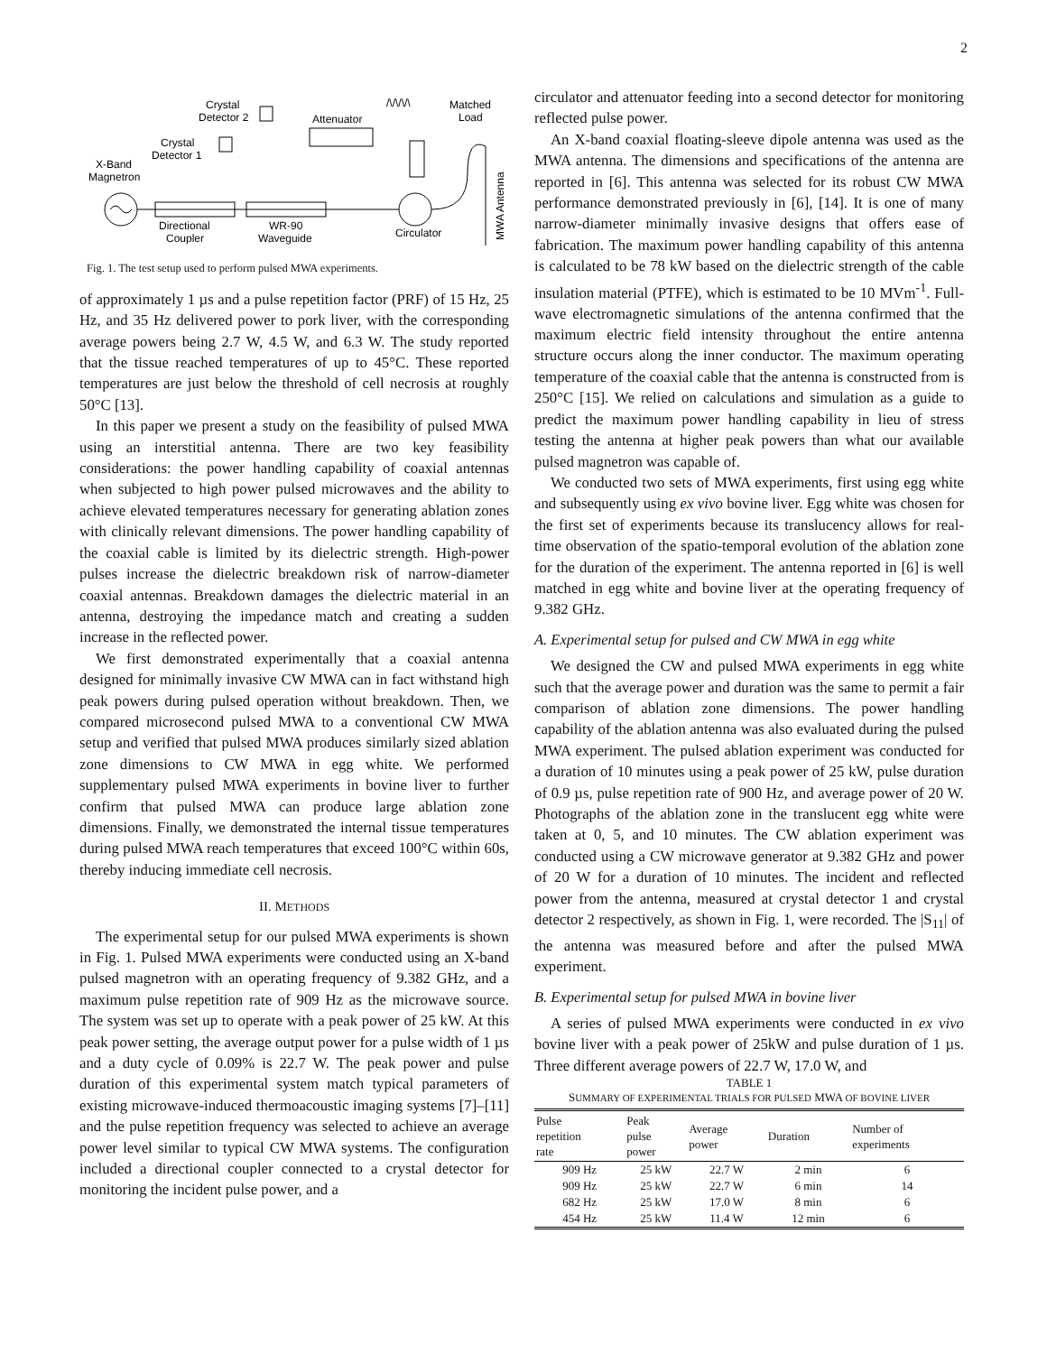2
Crystal
Detector 2
Attenuator
Matched
Load
/\/\/\/\
Crystal
Detector 1
X-Band
Magnetron
Directional
Coupler
WR-90
Waveguide
Circulator
MWA Antenna
Fig. 1. The test setup used to perform pulsed MWA experiments.
of approximately 1 µs and a pulse repetition factor (PRF) of 15 Hz, 25 Hz, and 35 Hz delivered power to pork liver, with the corresponding average powers being 2.7 W, 4.5 W, and 6.3 W. The study reported that the tissue reached temperatures of up to 45°C. These reported temperatures are just below the threshold of cell necrosis at roughly 50°C [13].
In this paper we present a study on the feasibility of pulsed MWA using an interstitial antenna. There are two key feasibility considerations: the power handling capability of coaxial antennas when subjected to high power pulsed microwaves and the ability to achieve elevated temperatures necessary for generating ablation zones with clinically relevant dimensions. The power handling capability of the coaxial cable is limited by its dielectric strength. High-power pulses increase the dielectric breakdown risk of narrow-diameter coaxial antennas. Breakdown damages the dielectric material in an antenna, destroying the impedance match and creating a sudden increase in the reflected power.
We first demonstrated experimentally that a coaxial antenna designed for minimally invasive CW MWA can in fact withstand high peak powers during pulsed operation without breakdown. Then, we compared microsecond pulsed MWA to a conventional CW MWA setup and verified that pulsed MWA produces similarly sized ablation zone dimensions to CW MWA in egg white. We performed supplementary pulsed MWA experiments in bovine liver to further confirm that pulsed MWA can produce large ablation zone dimensions. Finally, we demonstrated the internal tissue temperatures during pulsed MWA reach temperatures that exceed 100°C within 60s, thereby inducing immediate cell necrosis.
II. METHODS
The experimental setup for our pulsed MWA experiments is shown in Fig. 1. Pulsed MWA experiments were conducted using an X-band pulsed magnetron with an operating frequency of 9.382 GHz, and a maximum pulse repetition rate of 909 Hz as the microwave source. The system was set up to operate with a peak power of 25 kW. At this peak power setting, the average output power for a pulse width of 1 µs and a duty cycle of 0.09% is 22.7 W. The peak power and pulse duration of this experimental system match typical parameters of existing microwave-induced thermoacoustic imaging systems [7]–[11] and the pulse repetition frequency was selected to achieve an average power level similar to typical CW MWA systems. The configuration included a directional coupler connected to a crystal detector for monitoring the incident pulse power, and a
circulator and attenuator feeding into a second detector for monitoring reflected pulse power.
An X-band coaxial floating-sleeve dipole antenna was used as the MWA antenna. The dimensions and specifications of the antenna are reported in [6]. This antenna was selected for its robust CW MWA performance demonstrated previously in [6], [14]. It is one of many narrow-diameter minimally invasive designs that offers ease of fabrication. The maximum power handling capability of this antenna is calculated to be 78 kW based on the dielectric strength of the cable insulation material (PTFE), which is estimated to be 10 MVm<sup>-1</sup>. Full-wave electromagnetic simulations of the antenna confirmed that the maximum electric field intensity throughout the entire antenna structure occurs along the inner conductor. The maximum operating temperature of the coaxial cable that the antenna is constructed from is 250°C [15]. We relied on calculations and simulation as a guide to predict the maximum power handling capability in lieu of stress testing the antenna at higher peak powers than what our available pulsed magnetron was capable of.
We conducted two sets of MWA experiments, first using egg white and subsequently using ex vivo bovine liver. Egg white was chosen for the first set of experiments because its translucency allows for real-time observation of the spatio-temporal evolution of the ablation zone for the duration of the experiment. The antenna reported in [6] is well matched in egg white and bovine liver at the operating frequency of 9.382 GHz.
A. Experimental setup for pulsed and CW MWA in egg white
We designed the CW and pulsed MWA experiments in egg white such that the average power and duration was the same to permit a fair comparison of ablation zone dimensions. The power handling capability of the ablation antenna was also evaluated during the pulsed MWA experiment. The pulsed ablation experiment was conducted for a duration of 10 minutes using a peak power of 25 kW, pulse duration of 0.9 µs, pulse repetition rate of 900 Hz, and average power of 20 W. Photographs of the ablation zone in the translucent egg white were taken at 0, 5, and 10 minutes. The CW ablation experiment was conducted using a CW microwave generator at 9.382 GHz and power of 20 W for a duration of 10 minutes. The incident and reflected power from the antenna, measured at crystal detector 1 and crystal detector 2 respectively, as shown in Fig. 1, were recorded. The |S<sub>11</sub>| of the antenna was measured before and after the pulsed MWA experiment.
B. Experimental setup for pulsed MWA in bovine liver
A series of pulsed MWA experiments were conducted in ex vivo bovine liver with a peak power of 25kW and pulse duration of 1 µs. Three different average powers of 22.7 W, 17.0 W, and
TABLE 1
SUMMARY OF EXPERIMENTAL TRIALS FOR PULSED MWA OF BOVINE LIVER
| Pulse repetition rate | Peak pulse power | Average power | Duration | Number of experiments |
| --- | --- | --- | --- | --- |
| 909 Hz | 25 kW | 22.7 W | 2 min | 6 |
| 909 Hz | 25 kW | 22.7 W | 6 min | 14 |
| 682 Hz | 25 kW | 17.0 W | 8 min | 6 |
| 454 Hz | 25 kW | 11.4 W | 12 min | 6 |